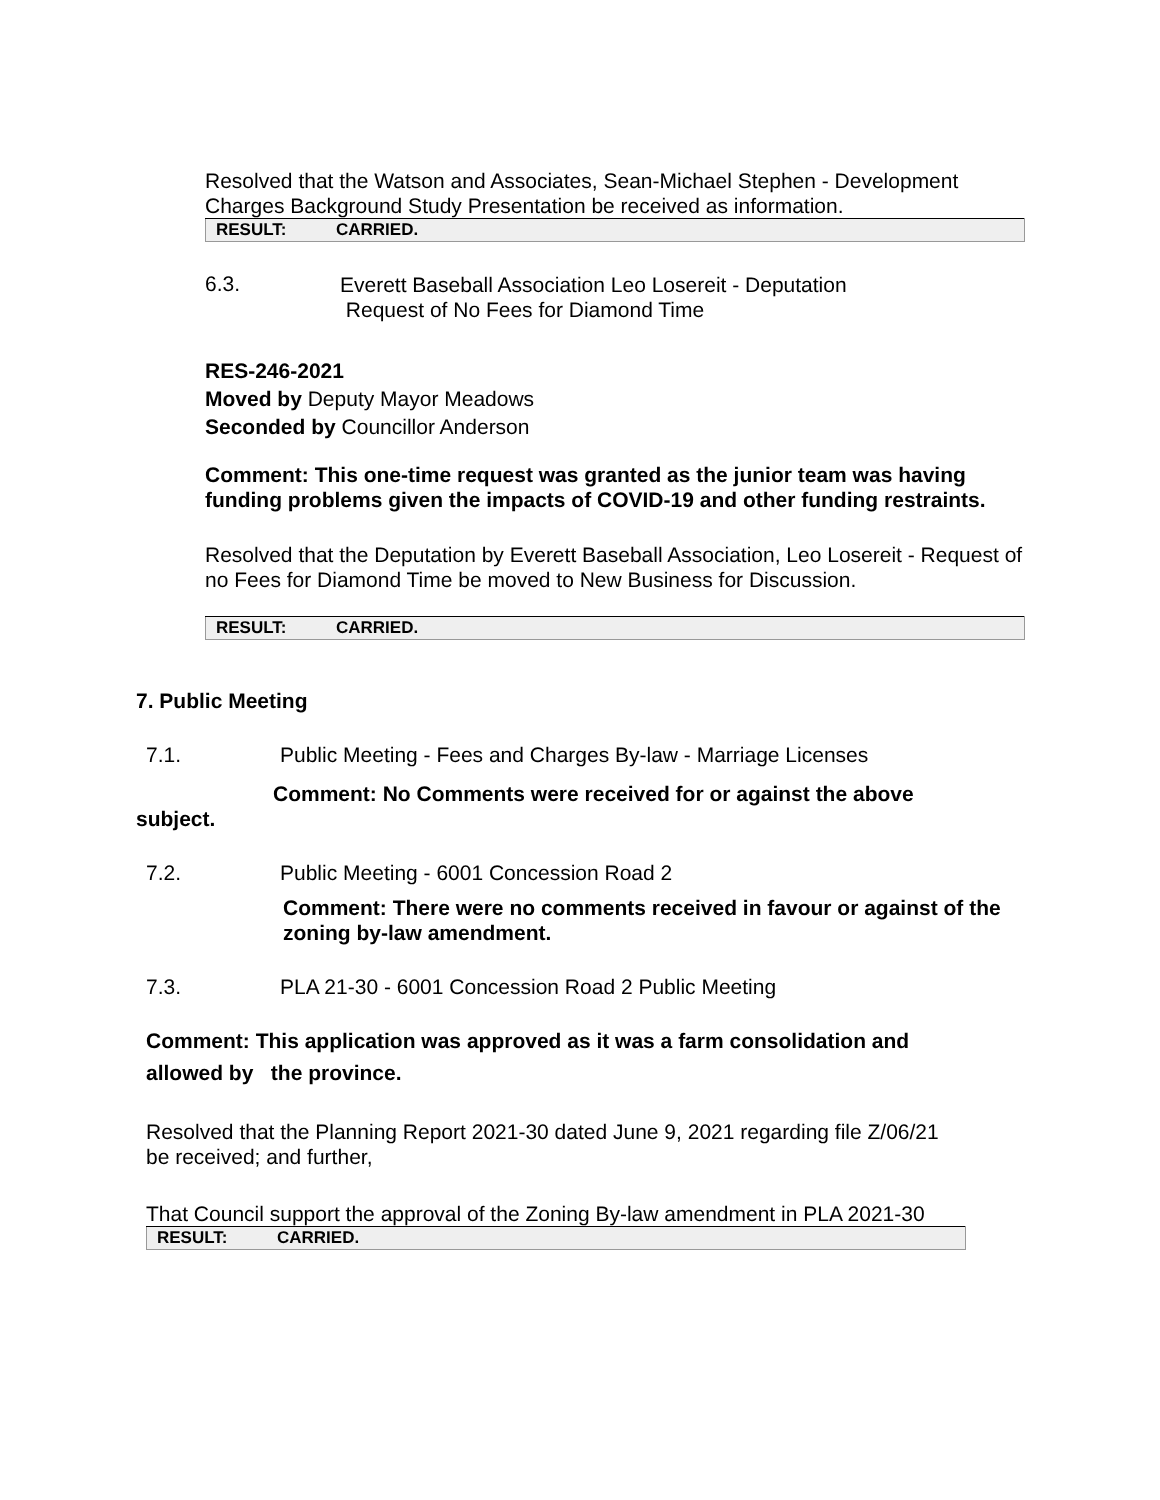Resolved that the Watson and Associates, Sean-Michael Stephen - Development Charges Background Study Presentation be received as information.
| RESULT: | CARRIED. |
6.3.
Everett Baseball Association Leo Losereit - Deputation
Request of No Fees for Diamond Time
RES-246-2021
Moved by Deputy Mayor Meadows
Seconded by Councillor Anderson
Comment: This one-time request was granted as the junior team was having funding problems given the impacts of COVID-19 and other funding restraints.
Resolved that the Deputation by Everett Baseball Association, Leo Losereit - Request of no Fees for Diamond Time be moved to New Business for Discussion.
| RESULT: | CARRIED. |
7. Public Meeting
7.1. Public Meeting - Fees and Charges By-law - Marriage Licenses
Comment: No Comments were received for or against the above
subject.
7.2. Public Meeting - 6001 Concession Road 2
Comment: There were no comments received in favour or against of the zoning by-law amendment.
7.3. PLA 21-30 - 6001 Concession Road 2 Public Meeting
Comment: This application was approved as it was a farm consolidation and allowed by the province.
Resolved that the Planning Report 2021-30 dated June 9, 2021 regarding file Z/06/21 be received; and further,
That Council support the approval of the Zoning By-law amendment in PLA 2021-30
| RESULT: | CARRIED. |